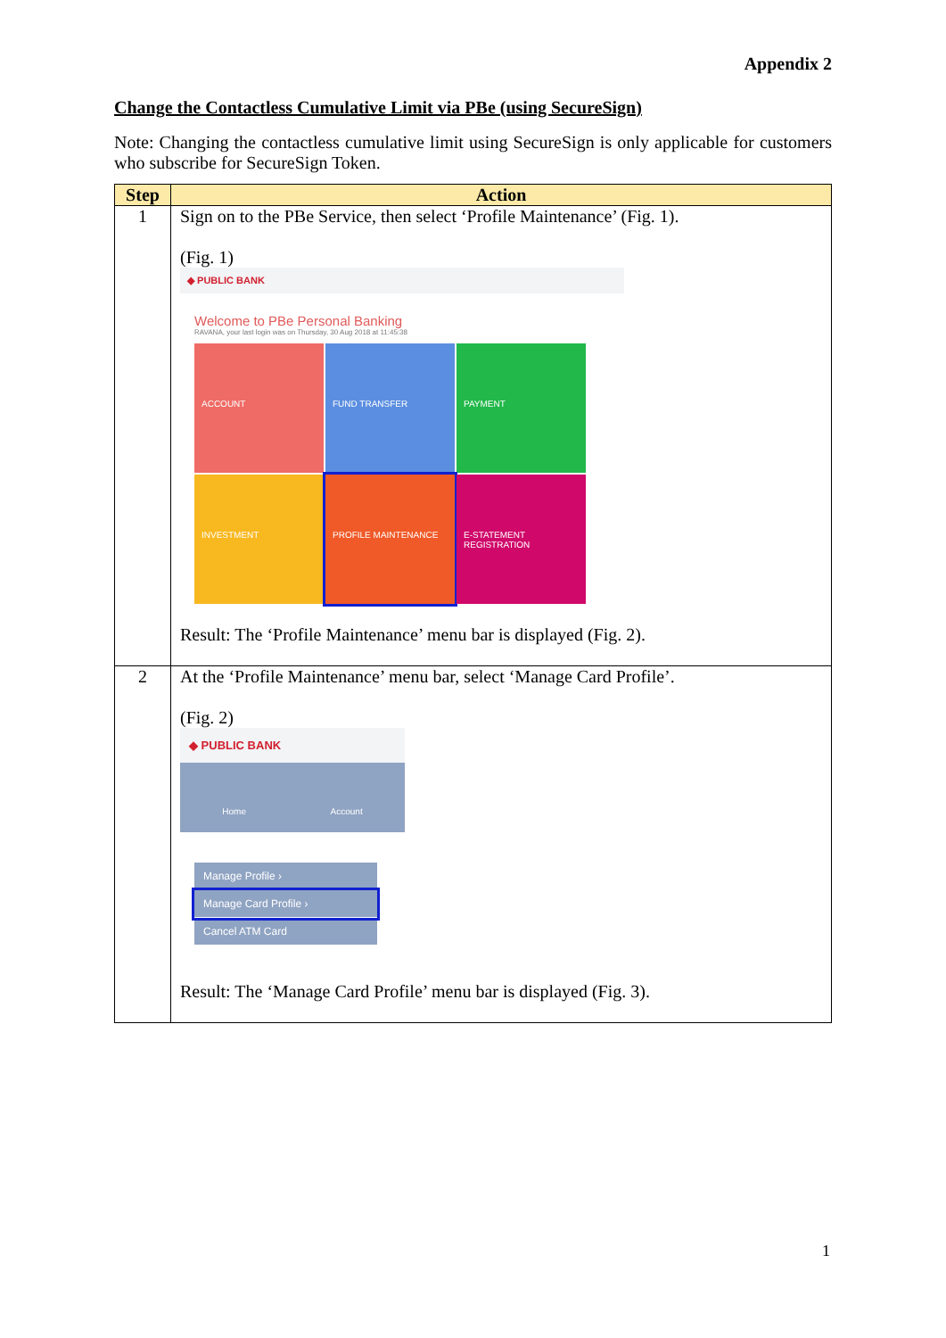Appendix 2
Change the Contactless Cumulative Limit via PBe (using SecureSign)
Note: Changing the contactless cumulative limit using SecureSign is only applicable for customers who subscribe for SecureSign Token.
| Step | Action |
| --- | --- |
| 1 | Sign on to the PBe Service, then select ‘Profile Maintenance’ (Fig. 1). (Fig. 1) ◆ PUBLIC BANK Welcome to PBe Personal Banking RAVANA, your last login was on Thursday, 30 Aug 2018 at 11:45:38 ACCOUNT FUND TRANSFER PAYMENT INVESTMENT PROFILE MAINTENANCE E-STATEMENT REGISTRATION Result: The ‘Profile Maintenance’ menu bar is displayed (Fig. 2). |
| 2 | At the ‘Profile Maintenance’ menu bar, select ‘Manage Card Profile’. (Fig. 2) ◆ PUBLIC BANK Home Account Manage Profile › Manage Card Profile › Cancel ATM Card Result: The ‘Manage Card Profile’ menu bar is displayed (Fig. 3). |
1